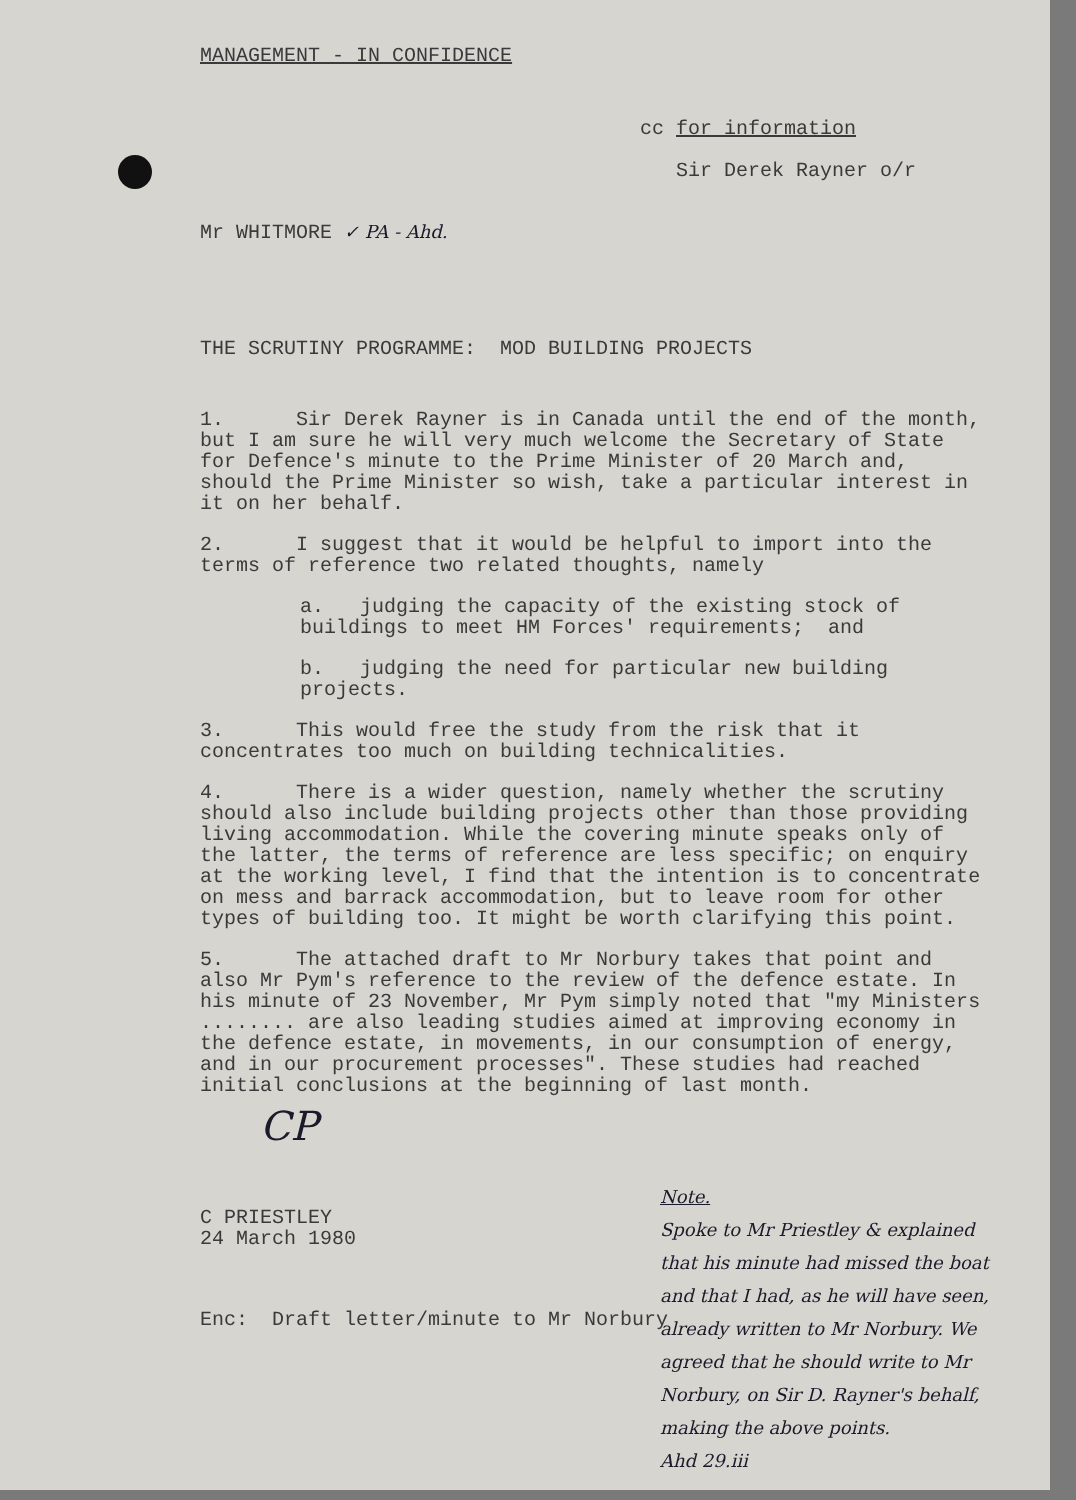MANAGEMENT - IN CONFIDENCE
cc for information
Sir Derek Rayner o/r
Mr WHITMORE ✓ PA - Ahd.
THE SCRUTINY PROGRAMME: MOD BUILDING PROJECTS
1. Sir Derek Rayner is in Canada until the end of the month, but I am sure he will very much welcome the Secretary of State for Defence's minute to the Prime Minister of 20 March and, should the Prime Minister so wish, take a particular interest in it on her behalf.
2. I suggest that it would be helpful to import into the terms of reference two related thoughts, namely
a. judging the capacity of the existing stock of buildings to meet HM Forces' requirements; and
b. judging the need for particular new building projects.
3. This would free the study from the risk that it concentrates too much on building technicalities.
4. There is a wider question, namely whether the scrutiny should also include building projects other than those providing living accommodation. While the covering minute speaks only of the latter, the terms of reference are less specific; on enquiry at the working level, I find that the intention is to concentrate on mess and barrack accommodation, but to leave room for other types of building too. It might be worth clarifying this point.
5. The attached draft to Mr Norbury takes that point and also Mr Pym's reference to the review of the defence estate. In his minute of 23 November, Mr Pym simply noted that "my Ministers ........ are also leading studies aimed at improving economy in the defence estate, in movements, in our consumption of energy, and in our procurement processes". These studies had reached initial conclusions at the beginning of last month.
CP
C PRIESTLEY
24 March 1980
Enc: Draft letter/minute to Mr Norbury
Note.
Spoke to Mr Priestley & explained that his minute had missed the boat and that I had, as he will have seen, already written to Mr Norbury. We agreed that he should write to Mr Norbury, on Sir D. Rayner's behalf, making the above points.
Ahd 29.iii